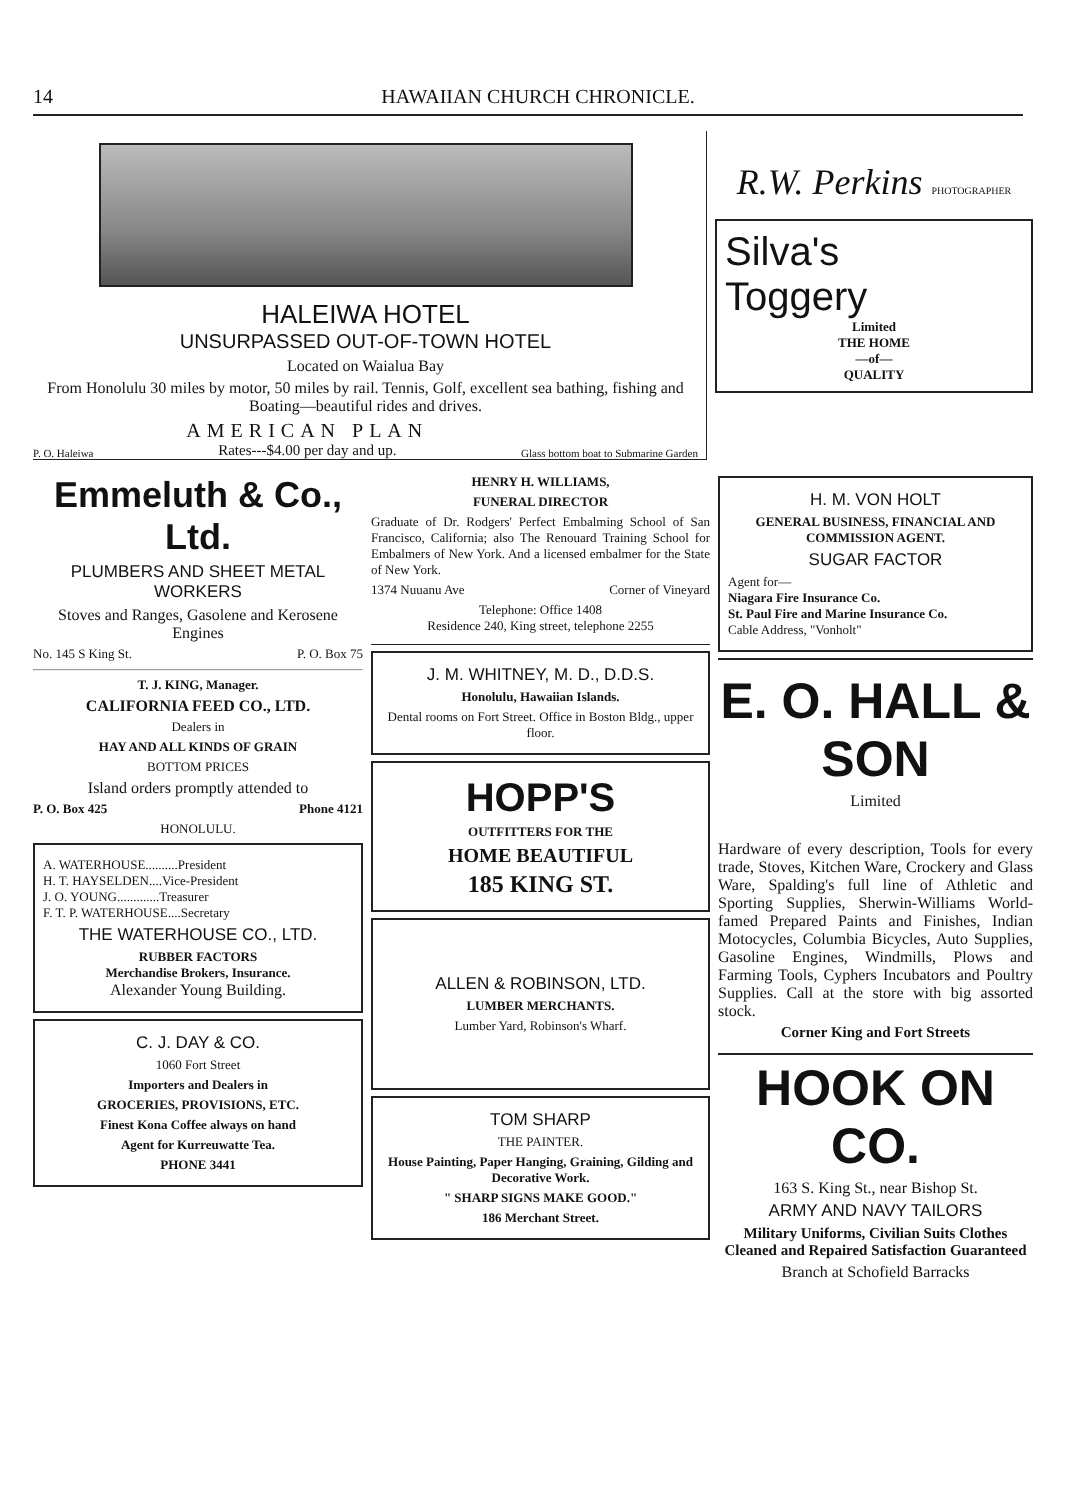14 HAWAIIAN CHURCH CHRONICLE.
HALEIWA HOTEL
UNSURPASSED OUT-OF-TOWN HOTEL
Located on Waialua Bay
From Honolulu 30 miles by motor, 50 miles by rail. Tennis, Golf, excellent sea bathing, fishing and Boating—beautiful rides and drives.
P. O. Haleiwa AMERICAN PLAN
Rates---$4.00 per day and up. Glass bottom boat to Submarine Garden
R.W. Perkins PHOTOGRAPHER
Silva's
Toggery
Limited
THE HOME
—of—
QUALITY
Emmeluth & Co., Ltd.
PLUMBERS AND SHEET METAL WORKERS
Stoves and Ranges, Gasolene and Kerosene Engines
No. 145 S King St. P. O. Box 75
T. J. KING, Manager.
CALIFORNIA FEED CO., LTD.
Dealers in
HAY AND ALL KINDS OF GRAIN
BOTTOM PRICES
Island orders promptly attended to
P. O. Box 425 Phone 4121
HONOLULU.
A. WATERHOUSE..........President
H. T. HAYSELDEN....Vice-President
J. O. YOUNG.............Treasurer
F. T. P. WATERHOUSE....Secretary
THE WATERHOUSE CO., LTD.
RUBBER FACTORS
Merchandise Brokers, Insurance.
Alexander Young Building.
C. J. DAY & CO.
1060 Fort Street
Importers and Dealers in
GROCERIES, PROVISIONS, ETC.
Finest Kona Coffee always on hand
Agent for Kurreuwatte Tea.
PHONE 3441
HENRY H. WILLIAMS,
FUNERAL DIRECTOR
Graduate of Dr. Rodgers' Perfect Embalming School of San Francisco, California; also The Renouard Training School for Embalmers of New York. And a licensed embalmer for the State of New York.
1374 Nuuanu Ave Corner of Vineyard
Telephone: Office 1408
Residence 240, King street, telephone 2255
J. M. WHITNEY, M. D., D.D.S.
Honolulu, Hawaiian Islands.
Dental rooms on Fort Street. Office in Boston Bldg., upper floor.
HOPP'S
OUTFITTERS FOR THE
HOME BEAUTIFUL
185 KING ST.
ALLEN & ROBINSON, LTD.
LUMBER MERCHANTS.
Lumber Yard, Robinson's Wharf.
TOM SHARP
THE PAINTER.
House Painting, Paper Hanging, Graining, Gilding and Decorative Work.
" SHARP SIGNS MAKE GOOD."
186 Merchant Street.
H. M. VON HOLT
GENERAL BUSINESS, FINANCIAL AND COMMISSION AGENT.
SUGAR FACTOR
Agent for—
Niagara Fire Insurance Co.
St. Paul Fire and Marine Insurance Co.
Cable Address, "Vonholt"
E. O. HALL & SON
Limited
Hardware of every description, Tools for every trade, Stoves, Kitchen Ware, Crockery and Glass Ware, Spalding's full line of Athletic and Sporting Supplies, Sherwin-Williams World-famed Prepared Paints and Finishes, Indian Motocycles, Columbia Bicycles, Auto Supplies, Gasoline Engines, Windmills, Plows and Farming Tools, Cyphers Incubators and Poultry Supplies. Call at the store with big assorted stock.
Corner King and Fort Streets
HOOK ON CO.
163 S. King St., near Bishop St.
ARMY AND NAVY TAILORS
Military Uniforms, Civilian Suits Clothes Cleaned and Repaired Satisfaction Guaranteed
Branch at Schofield Barracks